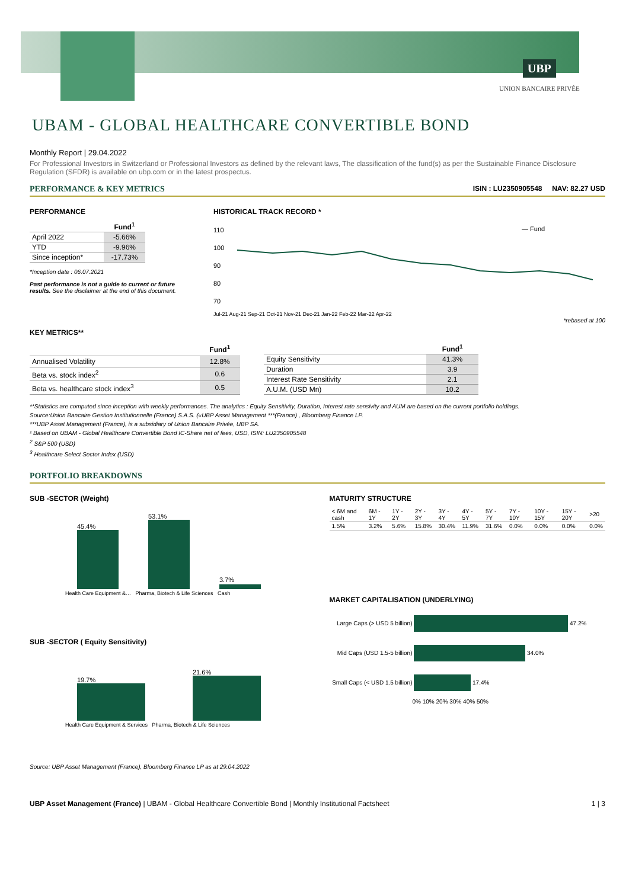UBP
UNION BANCAIRE PRIVÉE
UBAM - GLOBAL HEALTHCARE CONVERTIBLE BOND
Monthly Report | 29.04.2022
For Professional Investors in Switzerland or Professional Investors as defined by the relevant laws, The classification of the fund(s) as per the Sustainable Finance Disclosure Regulation (SFDR) is available on ubp.com or in the latest prospectus.
PERFORMANCE & KEY METRICS ISIN : LU2350905548 NAV: 82.27 USD
PERFORMANCE
| | Fund<sup>1</sup> |
| --- | --- |
| April 2022 | -5.66% |
| YTD | -9.96% |
| Since inception* | -17.73% |
*Inception date : 06.07.2021
Past performance is not a guide to current or future results. See the disclaimer at the end of this document.
HISTORICAL TRACK RECORD *
110
100
90
80
70
— Fund
Jul-21 Aug-21 Sep-21 Oct-21 Nov-21 Dec-21 Jan-22 Feb-22 Mar-22 Apr-22
*rebased at 100
KEY METRICS**
| | Fund<sup>1</sup> |
| --- | --- |
| Annualised Volatility | 12.8% |
| Beta vs. stock index<sup>2</sup> | 0.6 |
| Beta vs. healthcare stock index<sup>3</sup> | 0.5 |
| | Fund<sup>1</sup> |
| --- | --- |
| Equity Sensitivity | 41.3% |
| Duration | 3.9 |
| Interest Rate Sensitivity | 2.1 |
| A.U.M. (USD Mn) | 10.2 |
**Statistics are computed since inception with weekly performances. The analytics : Equity Sensitivity, Duration, Interest rate sensivity and AUM are based on the current portfolio holdings.
Source:Union Bancaire Gestion Institutionnelle (France) S.A.S. («UBP Asset Management ***(France) , Bloomberg Finance LP.
***UBP Asset Management (France), is a subsidiary of Union Bancaire Privée, UBP SA.
¹ Based on UBAM - Global Healthcare Convertible Bond IC-Share net of fees, USD, ISIN: LU2350905548
<sup>2</sup> S&P 500 (USD)
<sup>3</sup> Healthcare Select Sector Index (USD)
PORTFOLIO BREAKDOWNS
SUB -SECTOR (Weight)
45.4%
53.1%
3.7%
Health Care Equipment &… Pharma, Biotech & Life Sciences Cash
SUB -SECTOR ( Equity Sensitivity)
19.7%
21.6%
Health Care Equipment & Services Pharma, Biotech & Life Sciences
MATURITY STRUCTURE
| < 6M and cash | 6M - 1Y | 1Y - 2Y | 2Y - 3Y | 3Y - 4Y | 4Y - 5Y | 5Y - 7Y | 7Y - 10Y | 10Y - 15Y | 15Y - 20Y | >20 |
| 1.5% | 3.2% | 5.6% | 15.8% | 30.4% | 11.9% | 31.6% | 0.0% | 0.0% | 0.0% | 0.0% |
MARKET CAPITALISATION (UNDERLYING)
Large Caps (> USD 5 billion) 47.2%
Mid Caps (USD 1.5-5 billion) 34.0%
Small Caps (< USD 1.5 billion) 17.4%
0% 10% 20% 30% 40% 50%
Source: UBP Asset Management (France), Bloomberg Finance LP as at 29.04.2022
UBP Asset Management (France) | UBAM - Global Healthcare Convertible Bond | Monthly Institutional Factsheet 1 | 3